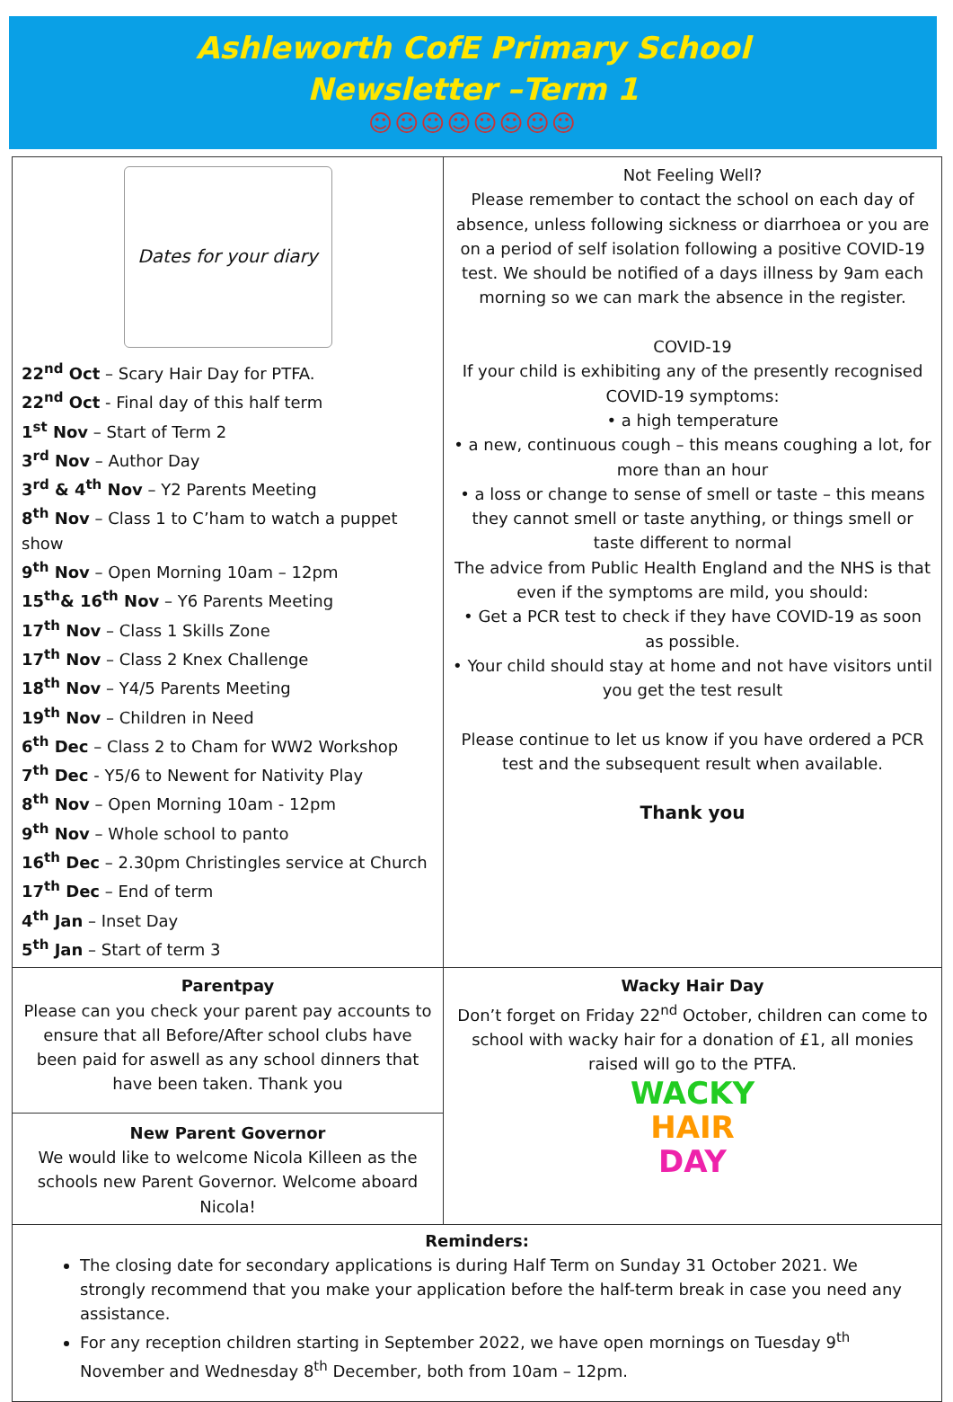Ashleworth CofE Primary School
Newsletter –Term 1
☺☺☺☺☺☺☺☺
Dates for your diary
22<sup>nd</sup> Oct – Scary Hair Day for PTFA.
22<sup>nd</sup> Oct - Final day of this half term
1<sup>st</sup> Nov – Start of Term 2
3<sup>rd</sup> Nov – Author Day
3<sup>rd</sup> & 4<sup>th</sup> Nov – Y2 Parents Meeting
8<sup>th</sup> Nov – Class 1 to C’ham to watch a puppet show
9<sup>th</sup> Nov – Open Morning 10am – 12pm
15<sup>th</sup>& 16<sup>th</sup> Nov – Y6 Parents Meeting
17<sup>th</sup> Nov – Class 1 Skills Zone
17<sup>th</sup> Nov – Class 2 Knex Challenge
18<sup>th</sup> Nov – Y4/5 Parents Meeting
19<sup>th</sup> Nov – Children in Need
6<sup>th</sup> Dec – Class 2 to Cham for WW2 Workshop
7<sup>th</sup> Dec - Y5/6 to Newent for Nativity Play
8<sup>th</sup> Nov – Open Morning 10am - 12pm
9<sup>th</sup> Nov – Whole school to panto
16<sup>th</sup> Dec – 2.30pm Christingles service at Church
17<sup>th</sup> Dec – End of term
4<sup>th</sup> Jan – Inset Day
5<sup>th</sup> Jan – Start of term 3
Not Feeling Well?
Please remember to contact the school on each day of absence, unless following sickness or diarrhoea or you are on a period of self isolation following a positive COVID-19 test. We should be notified of a days illness by 9am each morning so we can mark the absence in the register.
COVID-19
If your child is exhibiting any of the presently recognised COVID-19 symptoms:
• a high temperature
• a new, continuous cough – this means coughing a lot, for more than an hour
• a loss or change to sense of smell or taste – this means they cannot smell or taste anything, or things smell or taste different to normal
The advice from Public Health England and the NHS is that even if the symptoms are mild, you should:
• Get a PCR test to check if they have COVID-19 as soon as possible.
• Your child should stay at home and not have visitors until you get the test result
Please continue to let us know if you have ordered a PCR test and the subsequent result when available.
Thank you
Parentpay
Please can you check your parent pay accounts to ensure that all Before/After school clubs have been paid for aswell as any school dinners that have been taken. Thank you
New Parent Governor
We would like to welcome Nicola Killeen as the schools new Parent Governor. Welcome aboard Nicola!
Wacky Hair Day
Don’t forget on Friday 22<sup>nd</sup> October, children can come to school with wacky hair for a donation of £1, all monies raised will go to the PTFA.
WACKY
HAIR
DAY
Reminders:
The closing date for secondary applications is during Half Term on Sunday 31 October 2021. We strongly recommend that you make your application before the half-term break in case you need any assistance.
For any reception children starting in September 2022, we have open mornings on Tuesday 9<sup>th</sup> November and Wednesday 8<sup>th</sup> December, both from 10am – 12pm.